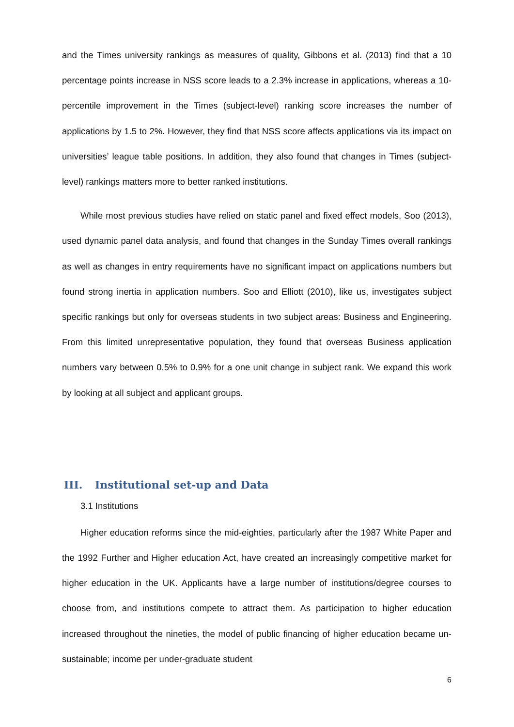and the Times university rankings as measures of quality, Gibbons et al. (2013) find that a 10 percentage points increase in NSS score leads to a 2.3% increase in applications, whereas a 10-percentile improvement in the Times (subject-level) ranking score increases the number of applications by 1.5 to 2%. However, they find that NSS score affects applications via its impact on universities’ league table positions. In addition, they also found that changes in Times (subject-level) rankings matters more to better ranked institutions.
While most previous studies have relied on static panel and fixed effect models, Soo (2013), used dynamic panel data analysis, and found that changes in the Sunday Times overall rankings as well as changes in entry requirements have no significant impact on applications numbers but found strong inertia in application numbers. Soo and Elliott (2010), like us, investigates subject specific rankings but only for overseas students in two subject areas: Business and Engineering. From this limited unrepresentative population, they found that overseas Business application numbers vary between 0.5% to 0.9% for a one unit change in subject rank. We expand this work by looking at all subject and applicant groups.
III. Institutional set-up and Data
3.1 Institutions
Higher education reforms since the mid-eighties, particularly after the 1987 White Paper and the 1992 Further and Higher education Act, have created an increasingly competitive market for higher education in the UK. Applicants have a large number of institutions/degree courses to choose from, and institutions compete to attract them. As participation to higher education increased throughout the nineties, the model of public financing of higher education became un-sustainable; income per under-graduate student
6